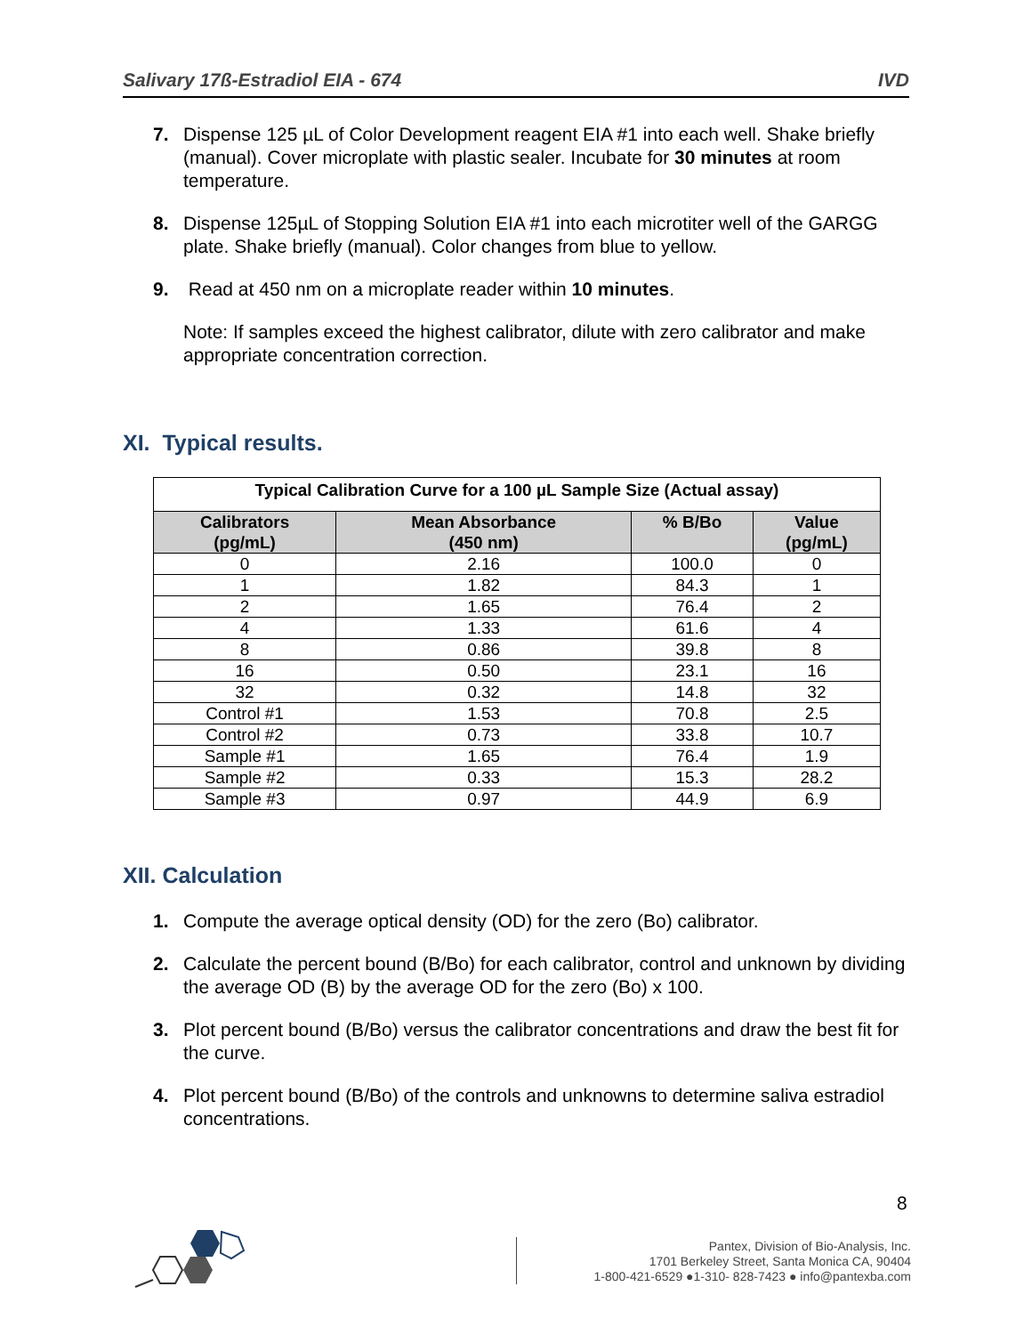Salivary 17ß-Estradiol EIA - 674 IVD
7. Dispense 125 µL of Color Development reagent EIA #1 into each well. Shake briefly (manual). Cover microplate with plastic sealer. Incubate for 30 minutes at room temperature.
8. Dispense 125µL of Stopping Solution EIA #1 into each microtiter well of the GARGG plate. Shake briefly (manual). Color changes from blue to yellow.
9. Read at 450 nm on a microplate reader within 10 minutes.
Note: If samples exceed the highest calibrator, dilute with zero calibrator and make appropriate concentration correction.
XI. Typical results.
| Typical Calibration Curve for a 100 µL Sample Size (Actual assay) | | | |
| --- | --- | --- | --- |
| Calibrators (pg/mL) | Mean Absorbance (450 nm) | % B/Bo | Value (pg/mL) |
| 0 | 2.16 | 100.0 | 0 |
| 1 | 1.82 | 84.3 | 1 |
| 2 | 1.65 | 76.4 | 2 |
| 4 | 1.33 | 61.6 | 4 |
| 8 | 0.86 | 39.8 | 8 |
| 16 | 0.50 | 23.1 | 16 |
| 32 | 0.32 | 14.8 | 32 |
| Control #1 | 1.53 | 70.8 | 2.5 |
| Control #2 | 0.73 | 33.8 | 10.7 |
| Sample #1 | 1.65 | 76.4 | 1.9 |
| Sample #2 | 0.33 | 15.3 | 28.2 |
| Sample #3 | 0.97 | 44.9 | 6.9 |
XII. Calculation
1. Compute the average optical density (OD) for the zero (Bo) calibrator.
2. Calculate the percent bound (B/Bo) for each calibrator, control and unknown by dividing the average OD (B) by the average OD for the zero (Bo) x 100.
3. Plot percent bound (B/Bo) versus the calibrator concentrations and draw the best fit for the curve.
4. Plot percent bound (B/Bo) of the controls and unknowns to determine saliva estradiol concentrations.
8
Pantex, Division of Bio-Analysis, Inc.
1701 Berkeley Street, Santa Monica CA, 90404
1-800-421-6529 ●1-310- 828-7423 ● info@pantexba.com